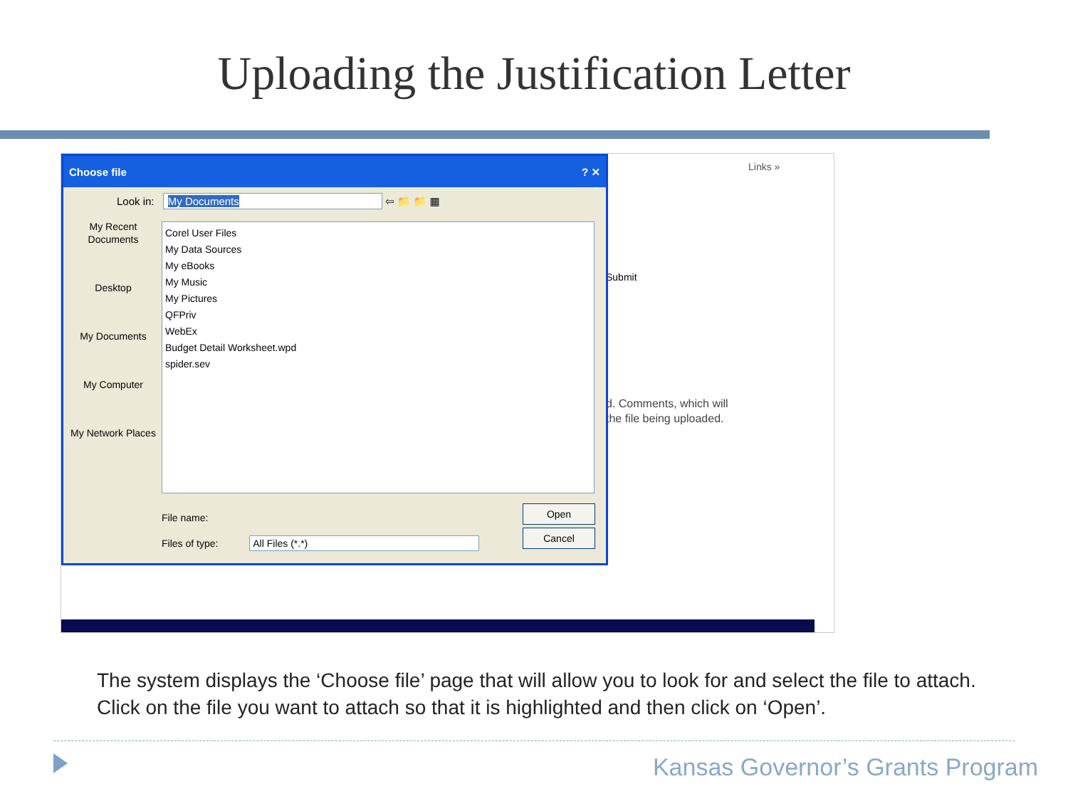Uploading the Justification Letter
Links »
Submit
d. Comments, which will
the file being uploaded.
Choose file ? ✕
Look in: My Documents ⇦ 📁 📁 ▦
My Recent Documents
Desktop
My Documents
My Computer
My Network Places
Corel User Files
My Data Sources
My eBooks
My Music
My Pictures
QFPriv
WebEx
Budget Detail Worksheet.wpd
spider.sev
File name:
Files of type: All Files (*.*)
Open
Cancel
The system displays the ‘Choose file’ page that will allow you to look for and select the file to attach. Click on the file you want to attach so that it is highlighted and then click on ‘Open’.
Kansas Governor’s Grants Program